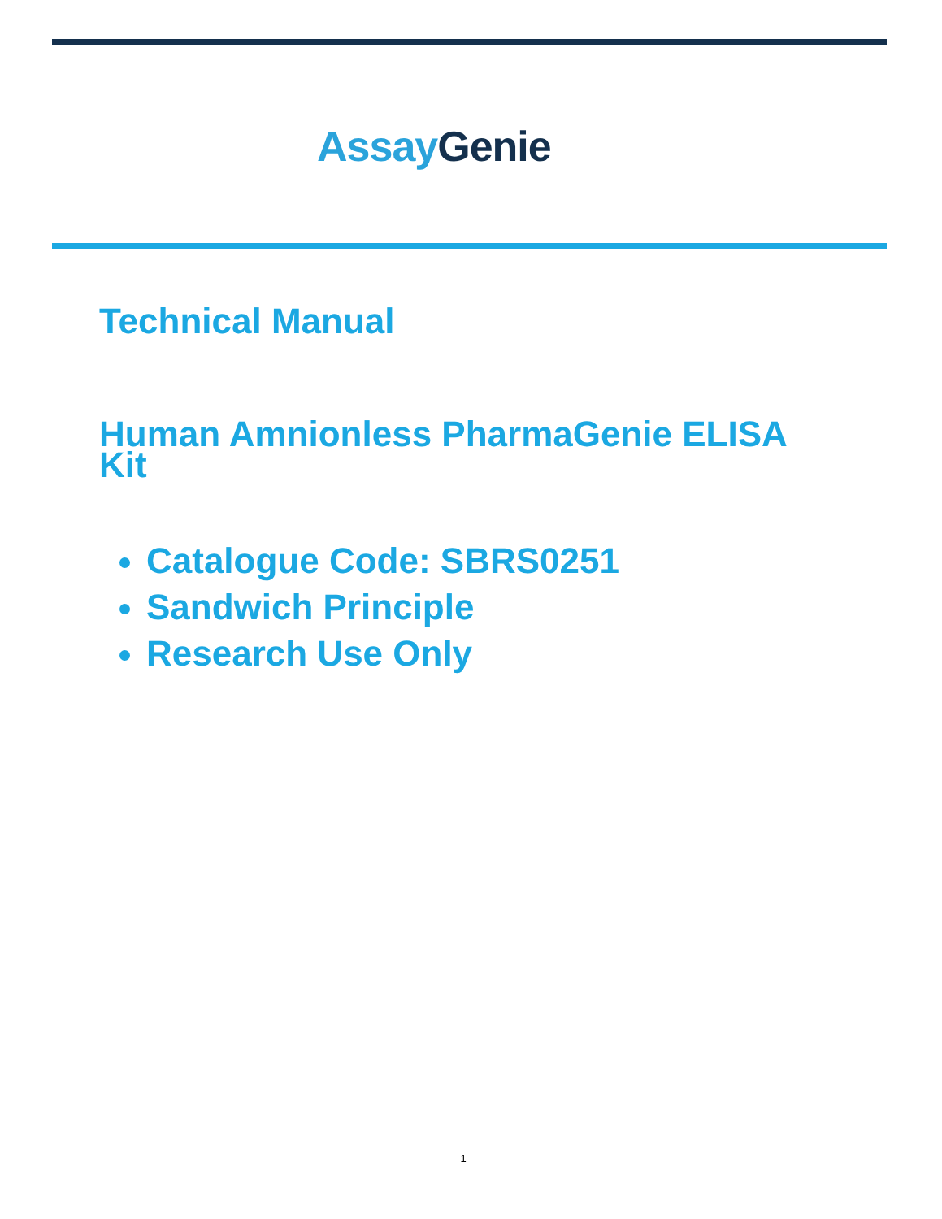Assay Genie
Technical Manual
Human Amnionless PharmaGenie ELISA Kit
Catalogue Code: SBRS0251
Sandwich Principle
Research Use Only
1